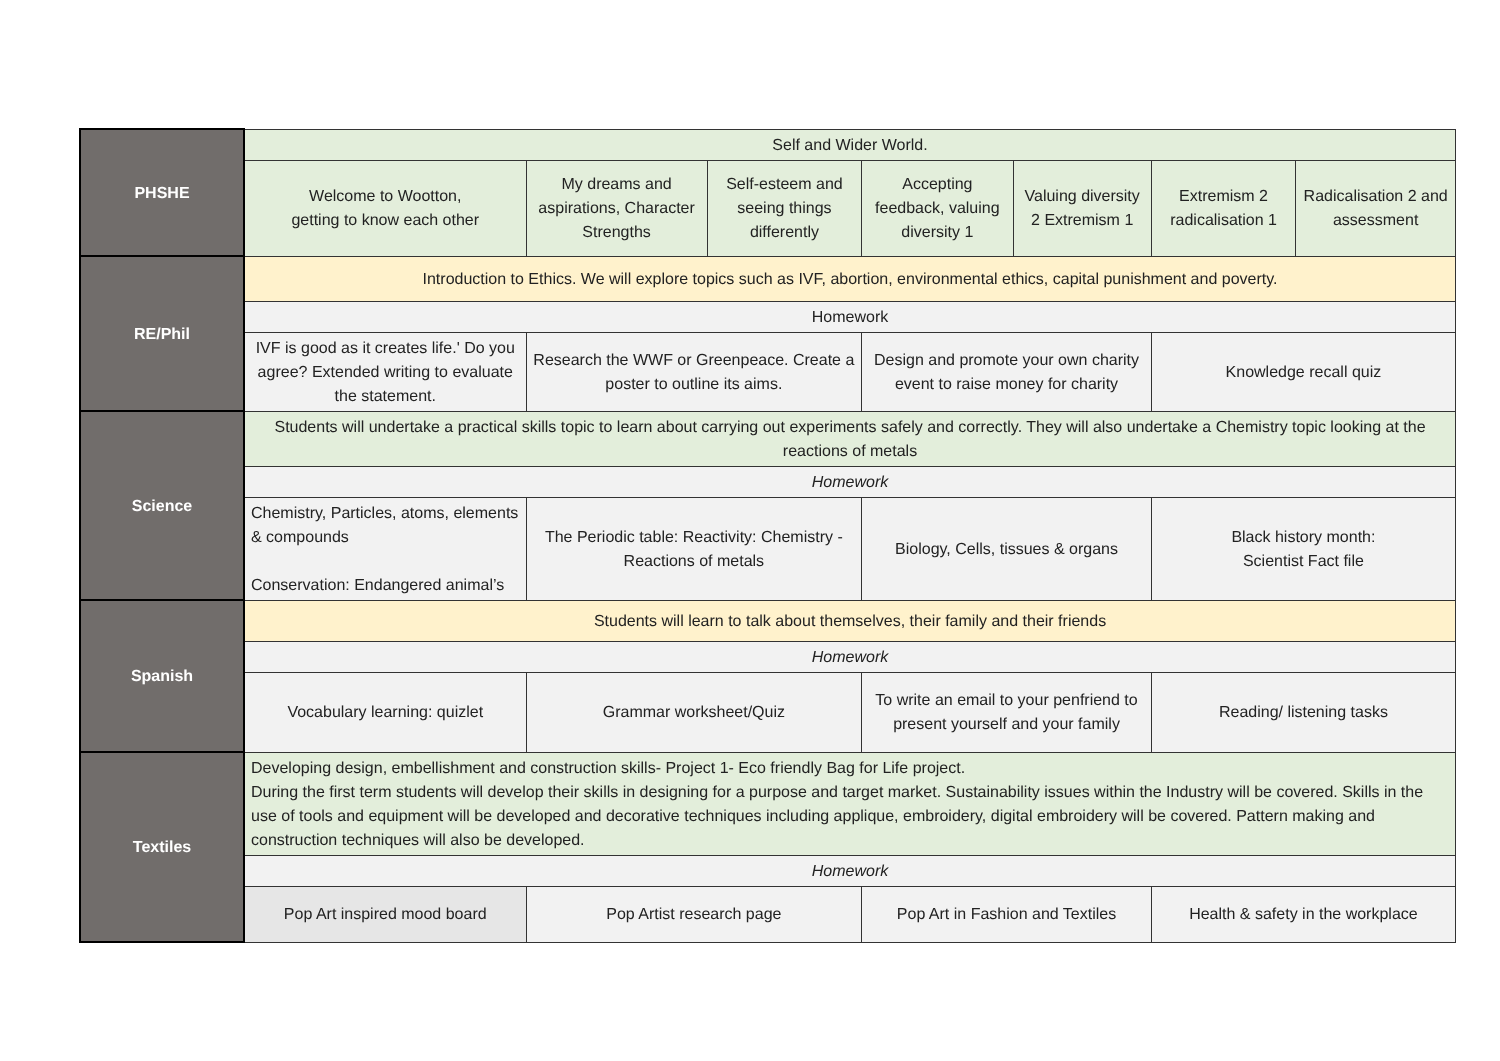| PHSHE | Self and Wider World. | | | | | | |
| | Welcome to Wootton, getting to know each other | My dreams and aspirations, Character Strengths | Self-esteem and seeing things differently | Accepting feedback, valuing diversity 1 | Valuing diversity 2 Extremism 1 | Extremism 2 radicalisation 1 | Radicalisation 2 and assessment |
| RE/Phil | Introduction to Ethics. We will explore topics such as IVF, abortion, environmental ethics, capital punishment and poverty. | | | | | | |
| | Homework | | | | | | |
| | IVF is good as it creates life.' Do you agree? Extended writing to evaluate the statement. | Research the WWF or Greenpeace. Create a poster to outline its aims. | | Design and promote your own charity event to raise money for charity | | Knowledge recall quiz | |
| Science | Students will undertake a practical skills topic to learn about carrying out experiments safely and correctly. They will also undertake a Chemistry topic looking at the reactions of metals | | | | | | |
| | Homework | | | | | | |
| | Chemistry, Particles, atoms, elements & compounds Conservation: Endangered animal’s | The Periodic table: Reactivity: Chemistry - Reactions of metals | | Biology, Cells, tissues & organs | | Black history month: Scientist Fact file | |
| Spanish | Students will learn to talk about themselves, their family and their friends | | | | | | |
| | Homework | | | | | | |
| | Vocabulary learning: quizlet | Grammar worksheet/Quiz | | To write an email to your penfriend to present yourself and your family | | Reading/ listening tasks | |
| Textiles | Developing design, embellishment and construction skills- Project 1- Eco friendly Bag for Life project. During the first term students will develop their skills in designing for a purpose and target market. Sustainability issues within the Industry will be covered. Skills in the use of tools and equipment will be developed and decorative techniques including applique, embroidery, digital embroidery will be covered. Pattern making and construction techniques will also be developed. | | | | | | |
| | Homework | | | | | | |
| | Pop Art inspired mood board | Pop Artist research page | | Pop Art in Fashion and Textiles | | Health & safety in the workplace | |